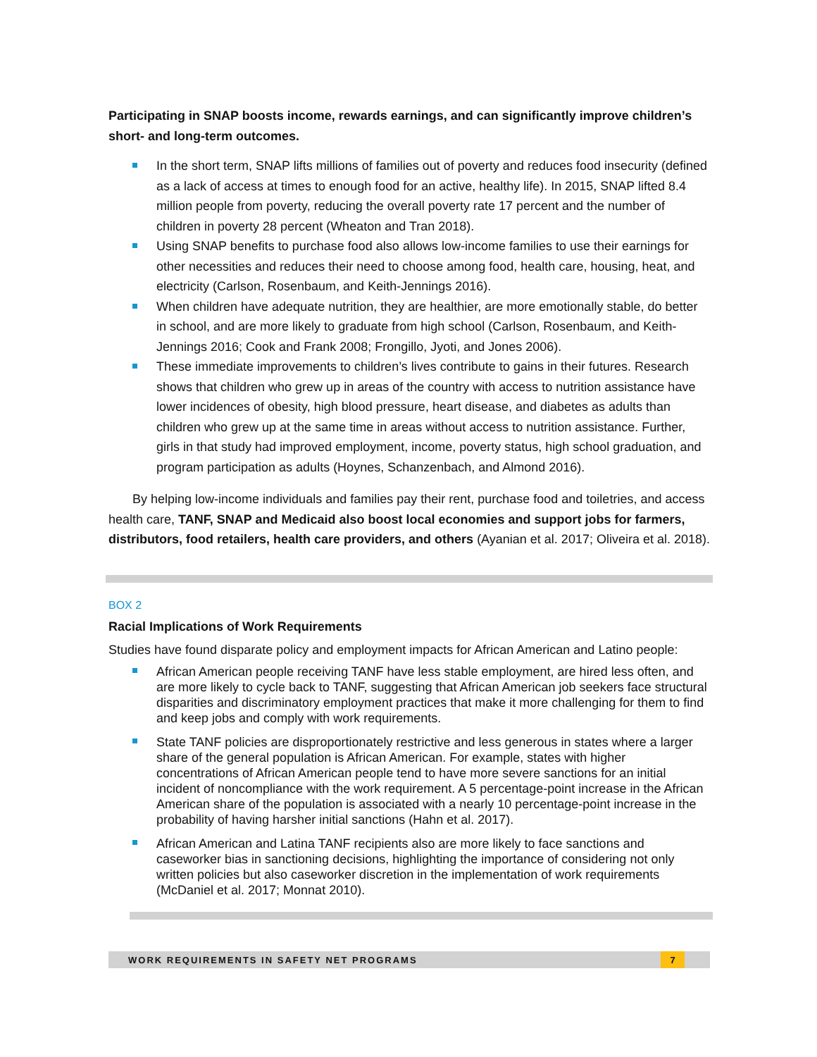Participating in SNAP boosts income, rewards earnings, and can significantly improve children’s short- and long-term outcomes.
In the short term, SNAP lifts millions of families out of poverty and reduces food insecurity (defined as a lack of access at times to enough food for an active, healthy life). In 2015, SNAP lifted 8.4 million people from poverty, reducing the overall poverty rate 17 percent and the number of children in poverty 28 percent (Wheaton and Tran 2018).
Using SNAP benefits to purchase food also allows low-income families to use their earnings for other necessities and reduces their need to choose among food, health care, housing, heat, and electricity (Carlson, Rosenbaum, and Keith-Jennings 2016).
When children have adequate nutrition, they are healthier, are more emotionally stable, do better in school, and are more likely to graduate from high school (Carlson, Rosenbaum, and Keith-Jennings 2016; Cook and Frank 2008; Frongillo, Jyoti, and Jones 2006).
These immediate improvements to children’s lives contribute to gains in their futures. Research shows that children who grew up in areas of the country with access to nutrition assistance have lower incidences of obesity, high blood pressure, heart disease, and diabetes as adults than children who grew up at the same time in areas without access to nutrition assistance. Further, girls in that study had improved employment, income, poverty status, high school graduation, and program participation as adults (Hoynes, Schanzenbach, and Almond 2016).
By helping low-income individuals and families pay their rent, purchase food and toiletries, and access health care, TANF, SNAP and Medicaid also boost local economies and support jobs for farmers, distributors, food retailers, health care providers, and others (Ayanian et al. 2017; Oliveira et al. 2018).
BOX 2
Racial Implications of Work Requirements
Studies have found disparate policy and employment impacts for African American and Latino people:
African American people receiving TANF have less stable employment, are hired less often, and are more likely to cycle back to TANF, suggesting that African American job seekers face structural disparities and discriminatory employment practices that make it more challenging for them to find and keep jobs and comply with work requirements.
State TANF policies are disproportionately restrictive and less generous in states where a larger share of the general population is African American. For example, states with higher concentrations of African American people tend to have more severe sanctions for an initial incident of noncompliance with the work requirement. A 5 percentage-point increase in the African American share of the population is associated with a nearly 10 percentage-point increase in the probability of having harsher initial sanctions (Hahn et al. 2017).
African American and Latina TANF recipients also are more likely to face sanctions and caseworker bias in sanctioning decisions, highlighting the importance of considering not only written policies but also caseworker discretion in the implementation of work requirements (McDaniel et al. 2017; Monnat 2010).
WORK REQUIREMENTS IN SAFETY NET PROGRAMS 7